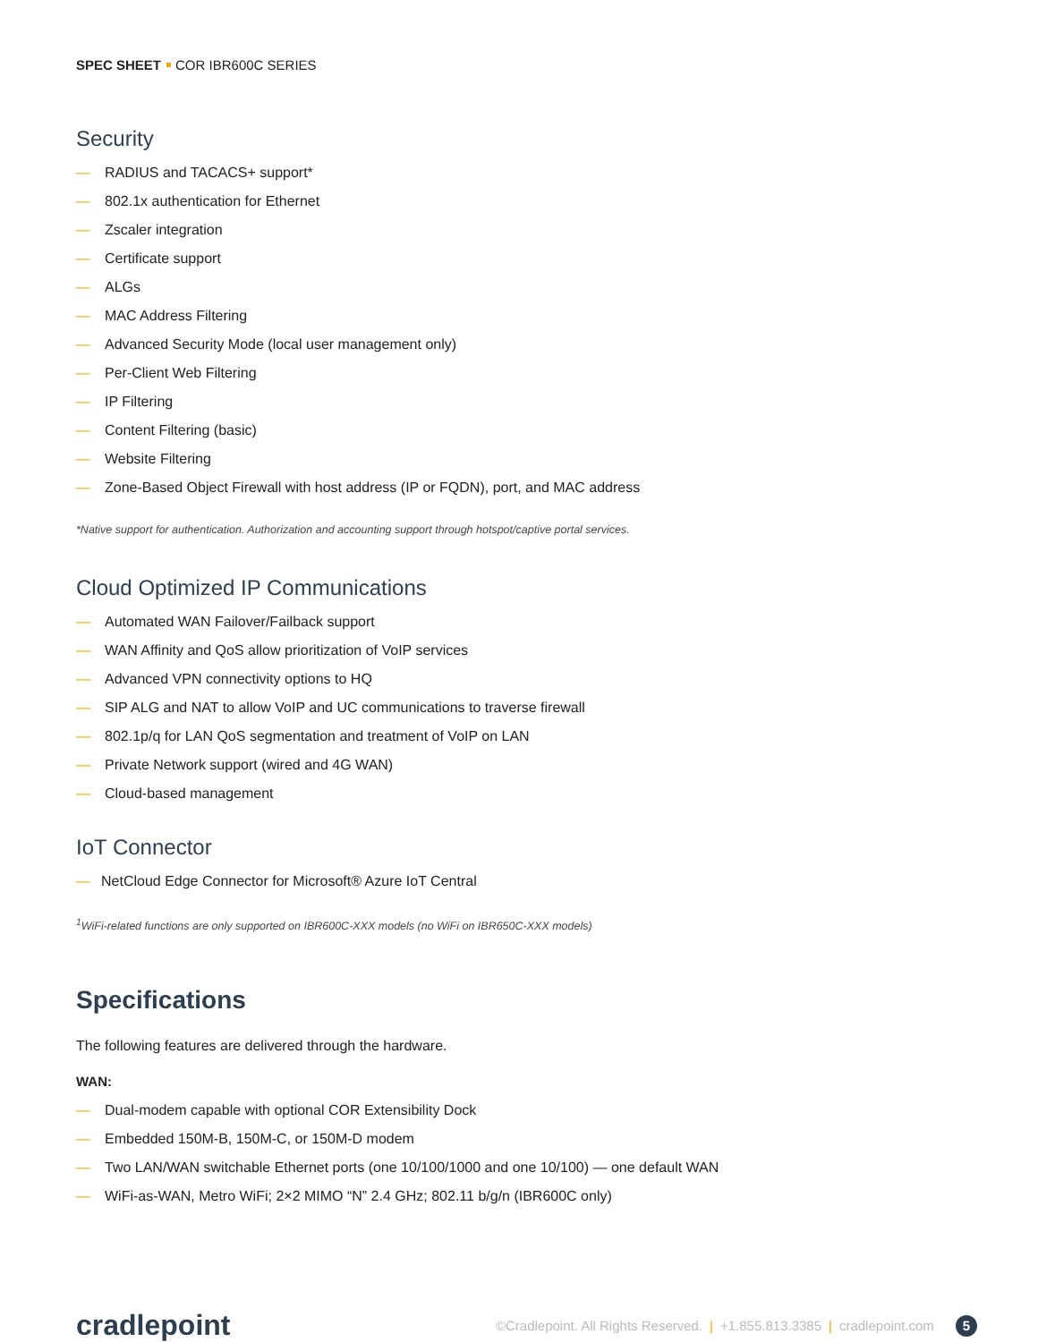SPEC SHEET COR IBR600C SERIES
Security
— RADIUS and TACACS+ support*
— 802.1x authentication for Ethernet
— Zscaler integration
— Certificate support
— ALGs
— MAC Address Filtering
— Advanced Security Mode (local user management only)
— Per-Client Web Filtering
— IP Filtering
— Content Filtering (basic)
— Website Filtering
— Zone-Based Object Firewall with host address (IP or FQDN), port, and MAC address
*Native support for authentication. Authorization and accounting support through hotspot/captive portal services.
Cloud Optimized IP Communications
— Automated WAN Failover/Failback support
— WAN Affinity and QoS allow prioritization of VoIP services
— Advanced VPN connectivity options to HQ
— SIP ALG and NAT to allow VoIP and UC communications to traverse firewall
— 802.1p/q for LAN QoS segmentation and treatment of VoIP on LAN
— Private Network support (wired and 4G WAN)
— Cloud-based management
IoT Connector
— NetCloud Edge Connector for Microsoft® Azure IoT Central
<sup>1</sup> WiFi-related functions are only supported on IBR600C-XXX models (no WiFi on IBR650C-XXX models)
Specifications
The following features are delivered through the hardware.
WAN:
— Dual-modem capable with optional COR Extensibility Dock
— Embedded 150M-B, 150M-C, or 150M-D modem
— Two LAN/WAN switchable Ethernet ports (one 10/100/1000 and one 10/100) — one default WAN
— WiFi-as-WAN, Metro WiFi; 2×2 MIMO “N” 2.4 GHz; 802.11 b/g/n (IBR600C only)
cradlepoint
©Cradlepoint. All Rights Reserved. | +1.855.813.3385 | cradlepoint.com 5